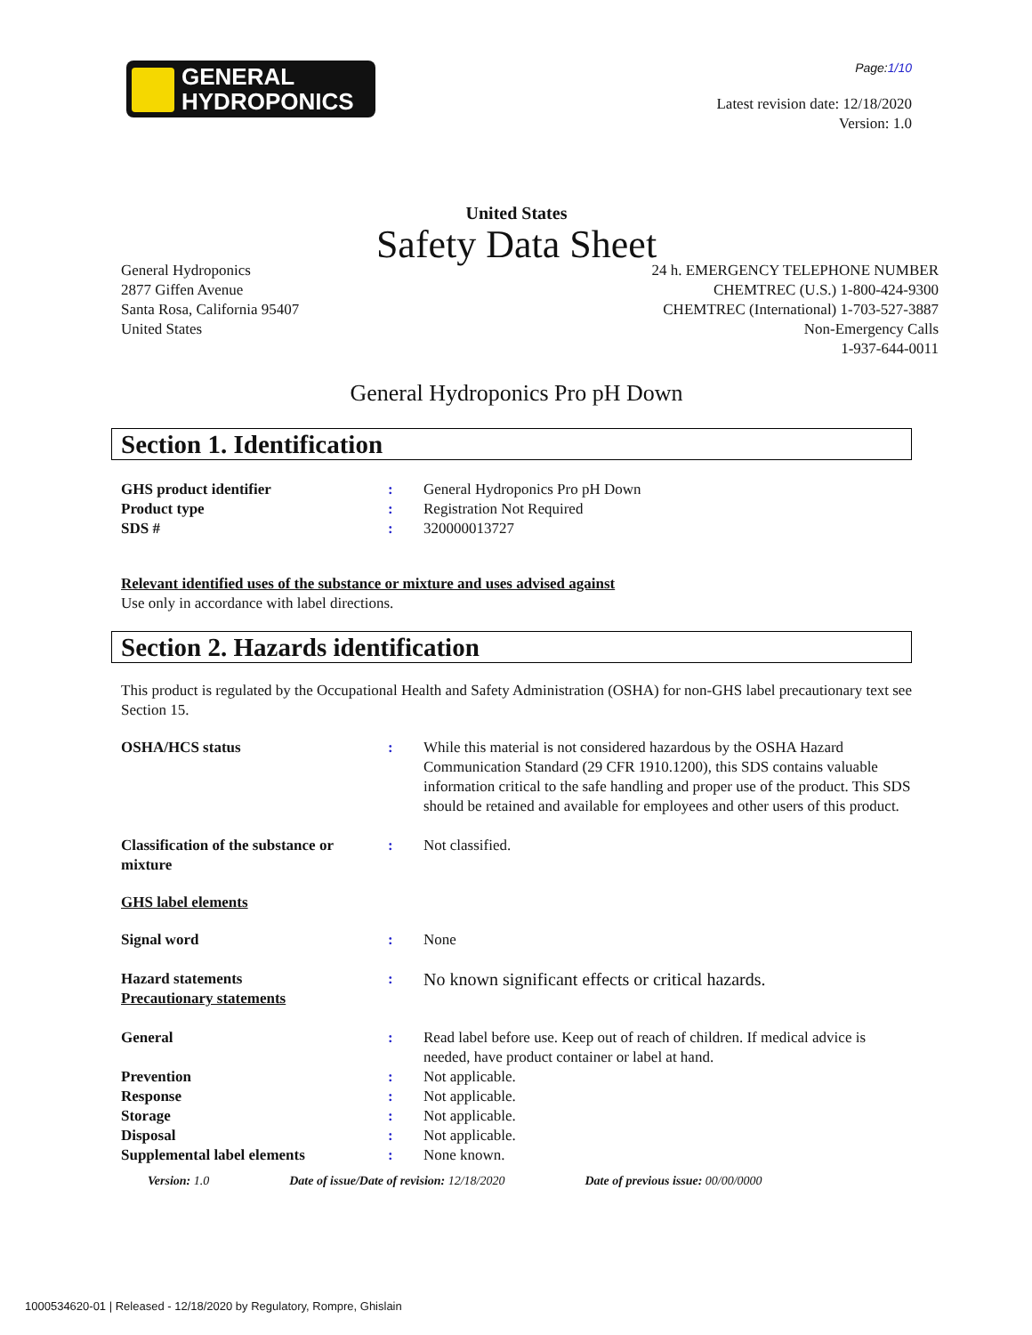GENERAL
HYDROPONICS
Page:1/10
Latest revision date: 12/18/2020
Version: 1.0
United States
Safety Data Sheet
General Hydroponics
2877 Giffen Avenue
Santa Rosa, California 95407
United States
24 h. EMERGENCY TELEPHONE NUMBER
CHEMTREC (U.S.) 1-800-424-9300
CHEMTREC (International) 1-703-527-3887
Non-Emergency Calls
1-937-644-0011
General Hydroponics Pro pH Down
Section 1. Identification
| GHS product identifier | : | General Hydroponics Pro pH Down |
| Product type | : | Registration Not Required |
| SDS # | : | 320000013727 |
Relevant identified uses of the substance or mixture and uses advised against
Use only in accordance with label directions.
Section 2. Hazards identification
This product is regulated by the Occupational Health and Safety Administration (OSHA) for non-GHS label precautionary text see Section 15.
| OSHA/HCS status | : | While this material is not considered hazardous by the OSHA Hazard Communication Standard (29 CFR 1910.1200), this SDS contains valuable information critical to the safe handling and proper use of the product. This SDS should be retained and available for employees and other users of this product. |
| Classification of the substance or mixture | : | Not classified. |
| GHS label elements | | |
| Signal word | : | None |
| Hazard statements Precautionary statements | : | No known significant effects or critical hazards. |
| General | : | Read label before use. Keep out of reach of children. If medical advice is needed, have product container or label at hand. |
| Prevention | : | Not applicable. |
| Response | : | Not applicable. |
| Storage | : | Not applicable. |
| Disposal | : | Not applicable. |
| Supplemental label elements | : | None known. |
Version: 1.0 Date of issue/Date of revision: 12/18/2020 Date of previous issue: 00/00/0000
1000534620-01 | Released - 12/18/2020 by Regulatory, Rompre, Ghislain